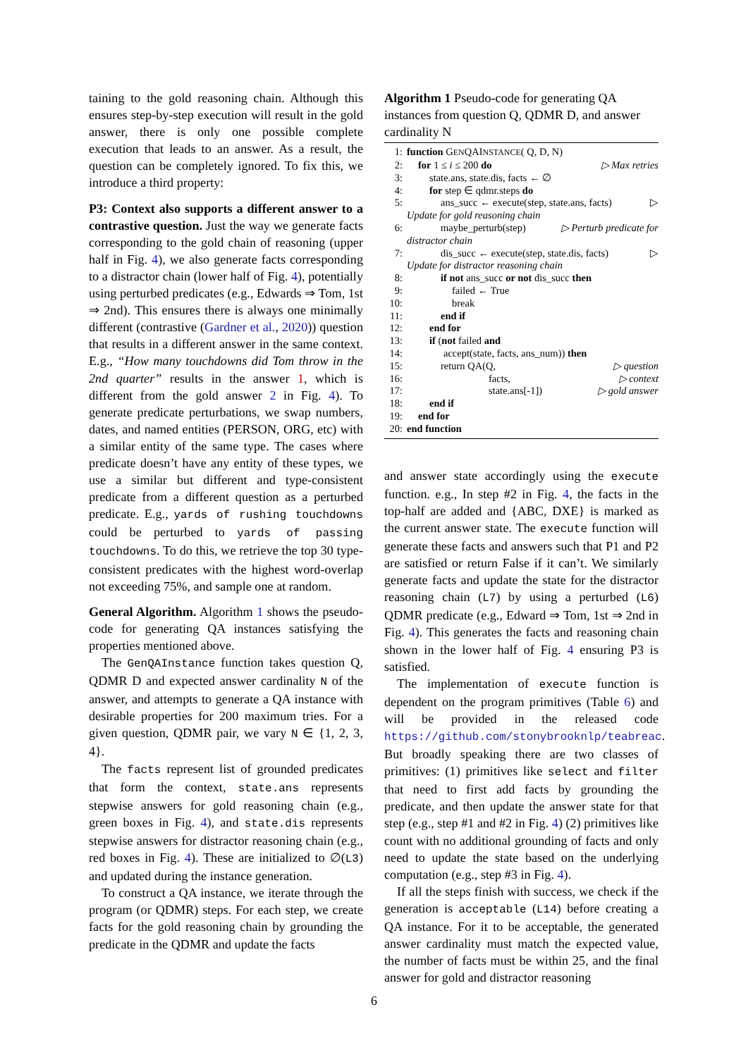taining to the gold reasoning chain. Although this ensures step-by-step execution will result in the gold answer, there is only one possible complete execution that leads to an answer. As a result, the question can be completely ignored. To fix this, we introduce a third property:
P3: Context also supports a different answer to a contrastive question. Just the way we generate facts corresponding to the gold chain of reasoning (upper half in Fig. 4), we also generate facts corresponding to a distractor chain (lower half of Fig. 4), potentially using perturbed predicates (e.g., Edwards ⇒ Tom, 1st ⇒ 2nd). This ensures there is always one minimally different (contrastive (Gardner et al., 2020)) question that results in a different answer in the same context. E.g., “How many touchdowns did Tom throw in the 2nd quarter” results in the answer 1, which is different from the gold answer 2 in Fig. 4). To generate predicate perturbations, we swap numbers, dates, and named entities (PERSON, ORG, etc) with a similar entity of the same type. The cases where predicate doesn’t have any entity of these types, we use a similar but different and type-consistent predicate from a different question as a perturbed predicate. E.g., yards of rushing touchdowns could be perturbed to yards of passing touchdowns. To do this, we retrieve the top 30 type-consistent predicates with the highest word-overlap not exceeding 75%, and sample one at random.
General Algorithm. Algorithm 1 shows the pseudo-code for generating QA instances satisfying the properties mentioned above.
The GenQAInstance function takes question Q, QDMR D and expected answer cardinality N of the answer, and attempts to generate a QA instance with desirable properties for 200 maximum tries. For a given question, QDMR pair, we vary N ∈ {1, 2, 3, 4}.
The facts represent list of grounded predicates that form the context, state.ans represents stepwise answers for gold reasoning chain (e.g., green boxes in Fig. 4), and state.dis represents stepwise answers for distractor reasoning chain (e.g., red boxes in Fig. 4). These are initialized to ∅(L3) and updated during the instance generation.
To construct a QA instance, we iterate through the program (or QDMR) steps. For each step, we create facts for the gold reasoning chain by grounding the predicate in the QDMR and update the facts
Algorithm 1 Pseudo-code for generating QA instances from question Q, QDMR D, and answer cardinality N
| 1: | function G EN QAI NSTANCE ( Q, D, N) |
| 2: | for 1 ≤ i ≤ 200 do ▷ Max retries |
| 3: | state.ans, state.dis, facts ← ∅ |
| 4: | for step ∈ qdmr.steps do |
| 5: | ans_succ ← execute(step, state.ans, facts) ▷ |
| | Update for gold reasoning chain |
| 6: | maybe_perturb(step) ▷ Perturb predicate for |
| | distractor chain |
| 7: | dis_succ ← execute(step, state.dis, facts) ▷ |
| | Update for distractor reasoning chain |
| 8: | if not ans_succ or not dis_succ then |
| 9: | failed ← True |
| 10: | break |
| 11: | end if |
| 12: | end for |
| 13: | if ( not failed and |
| 14: | accept(state, facts, ans_num)) then |
| 15: | return QA(Q, ▷ question |
| 16: | facts, ▷ context |
| 17: | state.ans[-1]) ▷ gold answer |
| 18: | end if |
| 19: | end for |
| 20: | end function |
and answer state accordingly using the execute function. e.g., In step #2 in Fig. 4, the facts in the top-half are added and {ABC, DXE} is marked as the current answer state. The execute function will generate these facts and answers such that P1 and P2 are satisfied or return False if it can’t. We similarly generate facts and update the state for the distractor reasoning chain (L7) by using a perturbed (L6) QDMR predicate (e.g., Edward ⇒ Tom, 1st ⇒ 2nd in Fig. 4). This generates the facts and reasoning chain shown in the lower half of Fig. 4 ensuring P3 is satisfied.
The implementation of execute function is dependent on the program primitives (Table 6) and will be provided in the released code https://github.com/stonybrooknlp/teabreac. But broadly speaking there are two classes of primitives: (1) primitives like select and filter that need to first add facts by grounding the predicate, and then update the answer state for that step (e.g., step #1 and #2 in Fig. 4) (2) primitives like count with no additional grounding of facts and only need to update the state based on the underlying computation (e.g., step #3 in Fig. 4).
If all the steps finish with success, we check if the generation is acceptable (L14) before creating a QA instance. For it to be acceptable, the generated answer cardinality must match the expected value, the number of facts must be within 25, and the final answer for gold and distractor reasoning
6